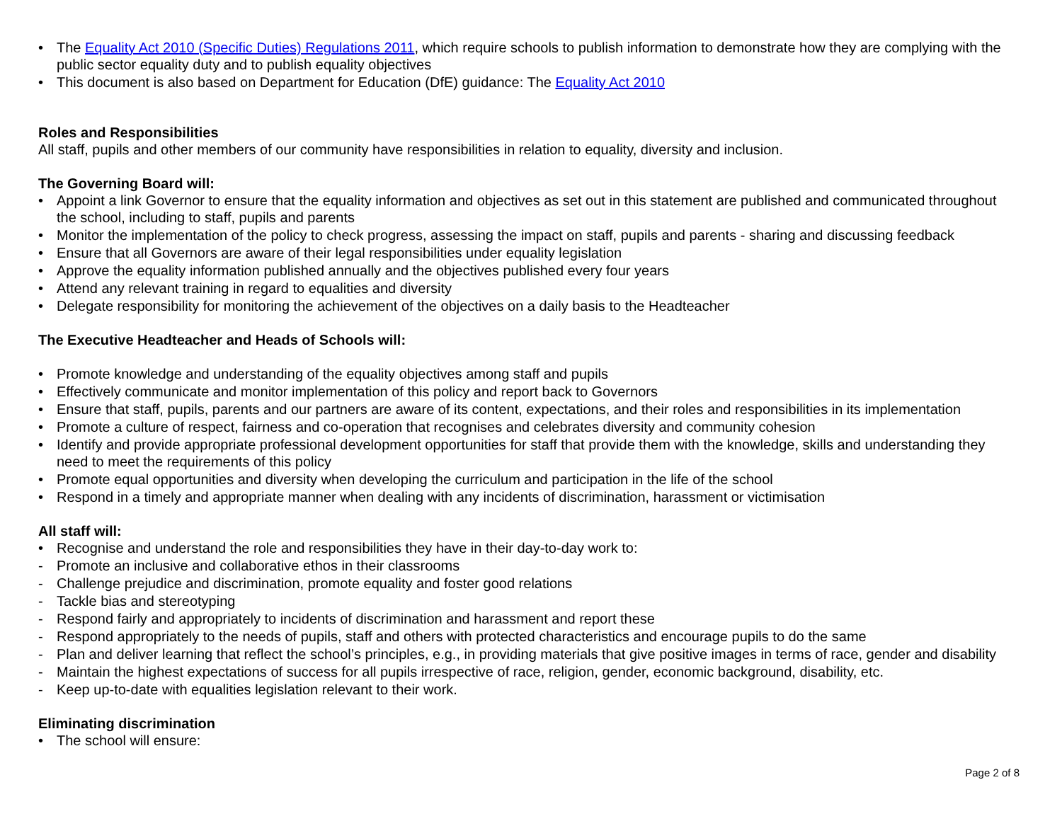• The Equality Act 2010 (Specific Duties) Regulations 2011, which require schools to publish information to demonstrate how they are complying with the public sector equality duty and to publish equality objectives
• This document is also based on Department for Education (DfE) guidance: The Equality Act 2010
Roles and Responsibilities
All staff, pupils and other members of our community have responsibilities in relation to equality, diversity and inclusion.
The Governing Board will:
• Appoint a link Governor to ensure that the equality information and objectives as set out in this statement are published and communicated throughout the school, including to staff, pupils and parents
• Monitor the implementation of the policy to check progress, assessing the impact on staff, pupils and parents - sharing and discussing feedback
• Ensure that all Governors are aware of their legal responsibilities under equality legislation
• Approve the equality information published annually and the objectives published every four years
• Attend any relevant training in regard to equalities and diversity
• Delegate responsibility for monitoring the achievement of the objectives on a daily basis to the Headteacher
The Executive Headteacher and Heads of Schools will:
• Promote knowledge and understanding of the equality objectives among staff and pupils
• Effectively communicate and monitor implementation of this policy and report back to Governors
• Ensure that staff, pupils, parents and our partners are aware of its content, expectations, and their roles and responsibilities in its implementation
• Promote a culture of respect, fairness and co-operation that recognises and celebrates diversity and community cohesion
• Identify and provide appropriate professional development opportunities for staff that provide them with the knowledge, skills and understanding they need to meet the requirements of this policy
• Promote equal opportunities and diversity when developing the curriculum and participation in the life of the school
• Respond in a timely and appropriate manner when dealing with any incidents of discrimination, harassment or victimisation
All staff will:
• Recognise and understand the role and responsibilities they have in their day-to-day work to:
- Promote an inclusive and collaborative ethos in their classrooms
- Challenge prejudice and discrimination, promote equality and foster good relations
- Tackle bias and stereotyping
- Respond fairly and appropriately to incidents of discrimination and harassment and report these
- Respond appropriately to the needs of pupils, staff and others with protected characteristics and encourage pupils to do the same
- Plan and deliver learning that reflect the school’s principles, e.g., in providing materials that give positive images in terms of race, gender and disability
- Maintain the highest expectations of success for all pupils irrespective of race, religion, gender, economic background, disability, etc.
- Keep up-to-date with equalities legislation relevant to their work.
Eliminating discrimination
• The school will ensure:
Page 2 of 8